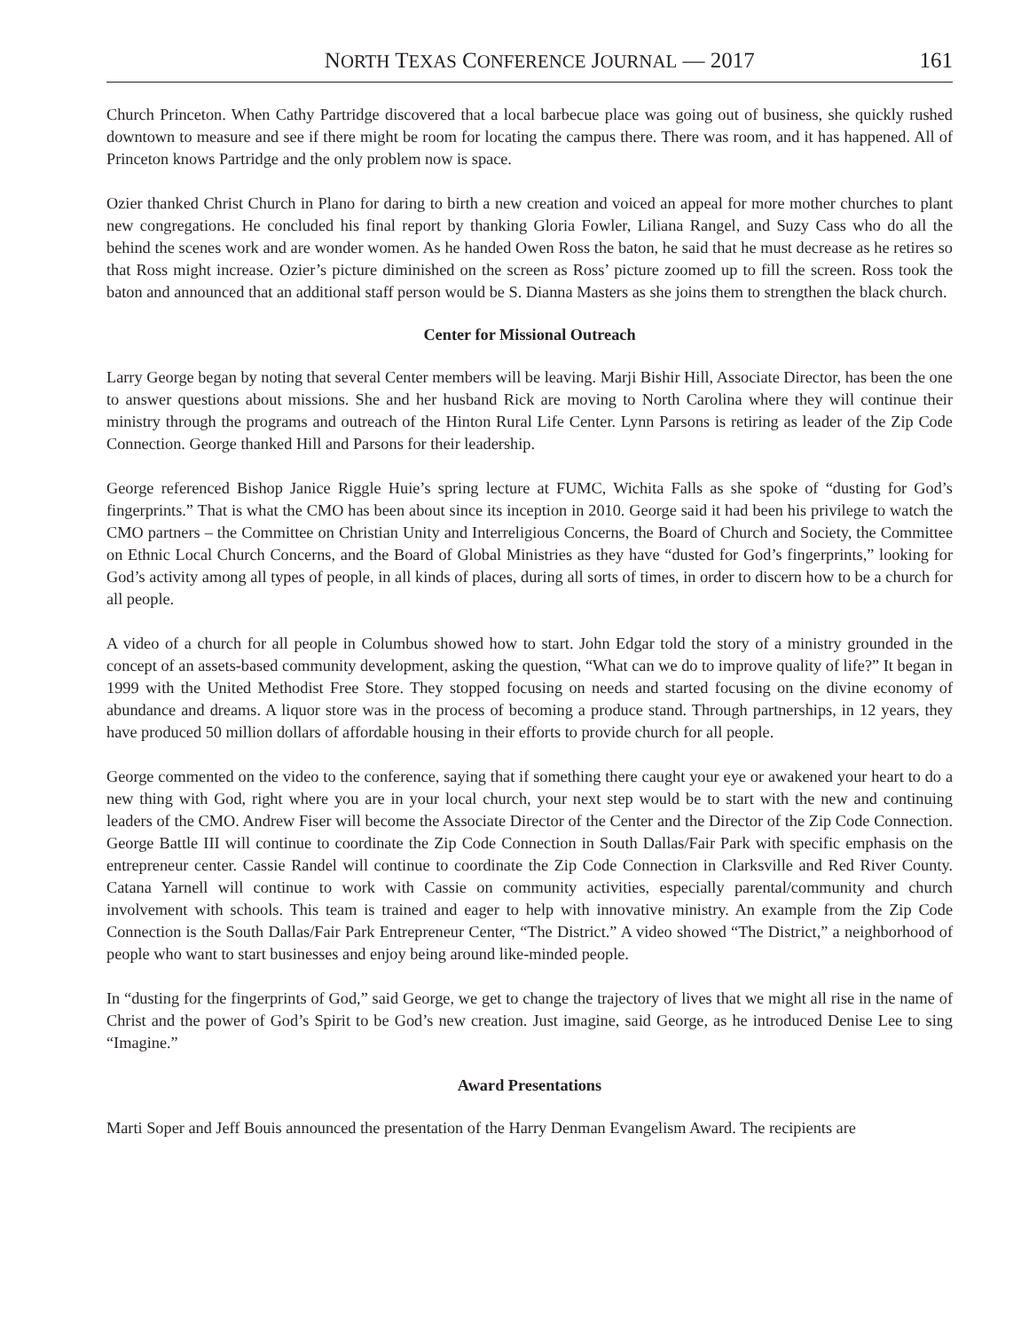NORTH TEXAS CONFERENCE JOURNAL — 2017 161
Church Princeton. When Cathy Partridge discovered that a local barbecue place was going out of business, she quickly rushed downtown to measure and see if there might be room for locating the campus there. There was room, and it has happened. All of Princeton knows Partridge and the only problem now is space.
Ozier thanked Christ Church in Plano for daring to birth a new creation and voiced an appeal for more mother churches to plant new congregations. He concluded his final report by thanking Gloria Fowler, Liliana Rangel, and Suzy Cass who do all the behind the scenes work and are wonder women. As he handed Owen Ross the baton, he said that he must decrease as he retires so that Ross might increase. Ozier’s picture diminished on the screen as Ross’ picture zoomed up to fill the screen. Ross took the baton and announced that an additional staff person would be S. Dianna Masters as she joins them to strengthen the black church.
Center for Missional Outreach
Larry George began by noting that several Center members will be leaving. Marji Bishir Hill, Associate Director, has been the one to answer questions about missions. She and her husband Rick are moving to North Carolina where they will continue their ministry through the programs and outreach of the Hinton Rural Life Center. Lynn Parsons is retiring as leader of the Zip Code Connection. George thanked Hill and Parsons for their leadership.
George referenced Bishop Janice Riggle Huie’s spring lecture at FUMC, Wichita Falls as she spoke of “dusting for God’s fingerprints.” That is what the CMO has been about since its inception in 2010. George said it had been his privilege to watch the CMO partners – the Committee on Christian Unity and Interreligious Concerns, the Board of Church and Society, the Committee on Ethnic Local Church Concerns, and the Board of Global Ministries as they have “dusted for God’s fingerprints,” looking for God’s activity among all types of people, in all kinds of places, during all sorts of times, in order to discern how to be a church for all people.
A video of a church for all people in Columbus showed how to start. John Edgar told the story of a ministry grounded in the concept of an assets-based community development, asking the question, “What can we do to improve quality of life?” It began in 1999 with the United Methodist Free Store. They stopped focusing on needs and started focusing on the divine economy of abundance and dreams. A liquor store was in the process of becoming a produce stand. Through partnerships, in 12 years, they have produced 50 million dollars of affordable housing in their efforts to provide church for all people.
George commented on the video to the conference, saying that if something there caught your eye or awakened your heart to do a new thing with God, right where you are in your local church, your next step would be to start with the new and continuing leaders of the CMO. Andrew Fiser will become the Associate Director of the Center and the Director of the Zip Code Connection. George Battle III will continue to coordinate the Zip Code Connection in South Dallas/Fair Park with specific emphasis on the entrepreneur center. Cassie Randel will continue to coordinate the Zip Code Connection in Clarksville and Red River County. Catana Yarnell will continue to work with Cassie on community activities, especially parental/community and church involvement with schools. This team is trained and eager to help with innovative ministry. An example from the Zip Code Connection is the South Dallas/Fair Park Entrepreneur Center, “The District.” A video showed “The District,” a neighborhood of people who want to start businesses and enjoy being around like-minded people.
In “dusting for the fingerprints of God,” said George, we get to change the trajectory of lives that we might all rise in the name of Christ and the power of God’s Spirit to be God’s new creation. Just imagine, said George, as he introduced Denise Lee to sing “Imagine.”
Award Presentations
Marti Soper and Jeff Bouis announced the presentation of the Harry Denman Evangelism Award. The recipients are